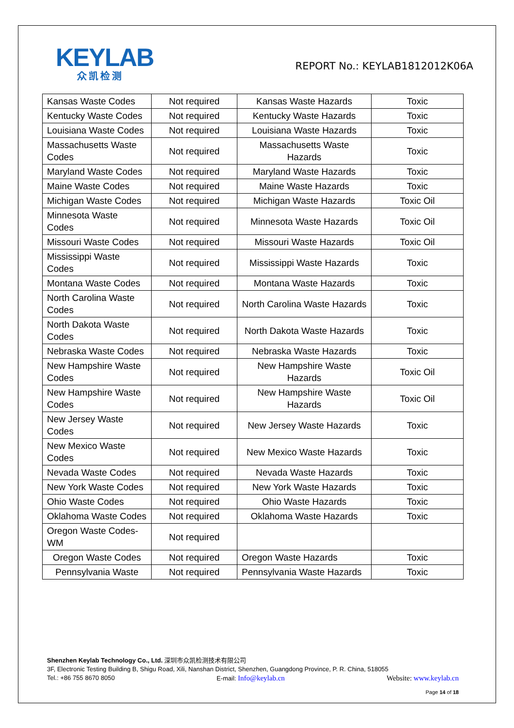KEYLAB
众凯检测
REPORT No.: KEYLAB1812012K06A
| Kansas Waste Codes | Not required | Kansas Waste Hazards | Toxic |
| Kentucky Waste Codes | Not required | Kentucky Waste Hazards | Toxic |
| Louisiana Waste Codes | Not required | Louisiana Waste Hazards | Toxic |
| Massachusetts Waste Codes | Not required | Massachusetts Waste Hazards | Toxic |
| Maryland Waste Codes | Not required | Maryland Waste Hazards | Toxic |
| Maine Waste Codes | Not required | Maine Waste Hazards | Toxic |
| Michigan Waste Codes | Not required | Michigan Waste Hazards | Toxic Oil |
| Minnesota Waste Codes | Not required | Minnesota Waste Hazards | Toxic Oil |
| Missouri Waste Codes | Not required | Missouri Waste Hazards | Toxic Oil |
| Mississippi Waste Codes | Not required | Mississippi Waste Hazards | Toxic |
| Montana Waste Codes | Not required | Montana Waste Hazards | Toxic |
| North Carolina Waste Codes | Not required | North Carolina Waste Hazards | Toxic |
| North Dakota Waste Codes | Not required | North Dakota Waste Hazards | Toxic |
| Nebraska Waste Codes | Not required | Nebraska Waste Hazards | Toxic |
| New Hampshire Waste Codes | Not required | New Hampshire Waste Hazards | Toxic Oil |
| New Hampshire Waste Codes | Not required | New Hampshire Waste Hazards | Toxic Oil |
| New Jersey Waste Codes | Not required | New Jersey Waste Hazards | Toxic |
| New Mexico Waste Codes | Not required | New Mexico Waste Hazards | Toxic |
| Nevada Waste Codes | Not required | Nevada Waste Hazards | Toxic |
| New York Waste Codes | Not required | New York Waste Hazards | Toxic |
| Ohio Waste Codes | Not required | Ohio Waste Hazards | Toxic |
| Oklahoma Waste Codes | Not required | Oklahoma Waste Hazards | Toxic |
| Oregon Waste Codes-WM | Not required | | |
| Oregon Waste Codes | Not required | Oregon Waste Hazards | Toxic |
| Pennsylvania Waste | Not required | Pennsylvania Waste Hazards | Toxic |
Shenzhen Keylab Technology Co., Ltd. 深圳市众凯检测技术有限公司
3F, Electronic Testing Building B, Shigu Road, Xili, Nanshan District, Shenzhen, Guangdong Province, P. R. China, 518055
Tel.: +86 755 8670 8050 E-mail: Info@keylab.cn Website: www.keylab.cn
Page 14 of 18